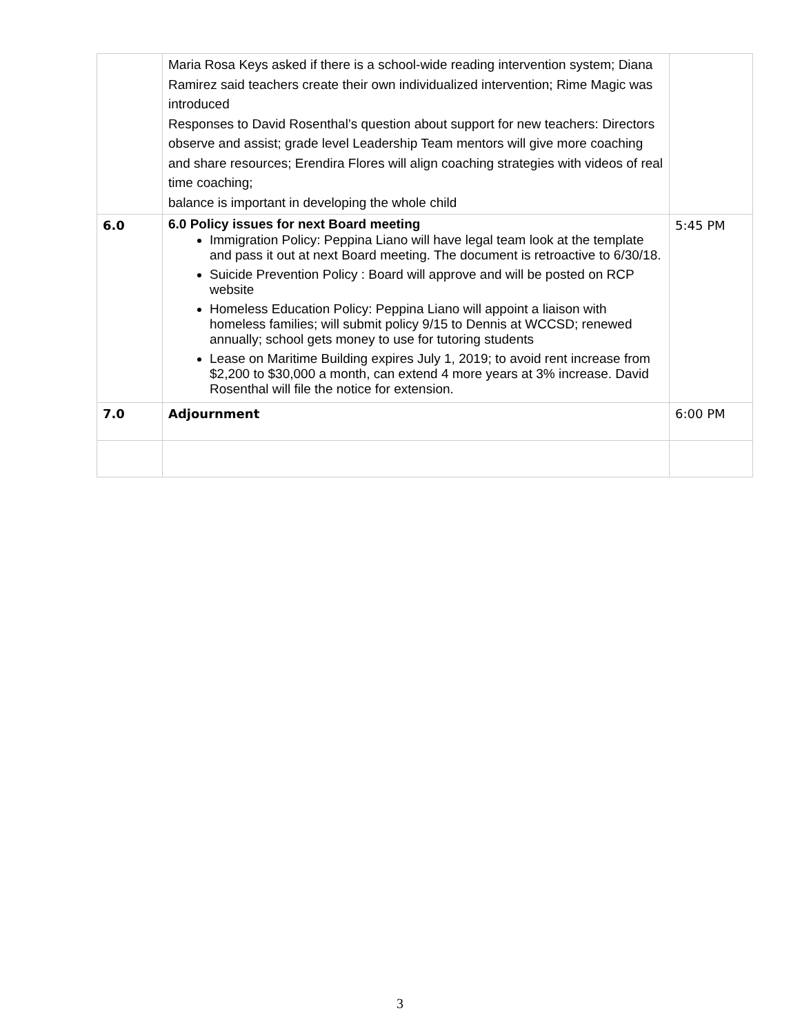| | Maria Rosa Keys asked if there is a school-wide reading intervention system; Diana Ramirez said teachers create their own individualized intervention; Rime Magic was introduced Responses to David Rosenthal’s question about support for new teachers: Directors observe and assist; grade level Leadership Team mentors will give more coaching and share resources; Erendira Flores will align coaching strategies with videos of real time coaching; balance is important in developing the whole child | |
| 6.0 | 6.0 Policy issues for next Board meeting Immigration Policy: Peppina Liano will have legal team look at the template and pass it out at next Board meeting. The document is retroactive to 6/30/18. Suicide Prevention Policy : Board will approve and will be posted on RCP website Homeless Education Policy: Peppina Liano will appoint a liaison with homeless families; will submit policy 9/15 to Dennis at WCCSD; renewed annually; school gets money to use for tutoring students Lease on Maritime Building expires July 1, 2019; to avoid rent increase from $2,200 to $30,000 a month, can extend 4 more years at 3% increase. David Rosenthal will file the notice for extension. | 5:45 PM |
| 7.0 | Adjournment | 6:00 PM |
3